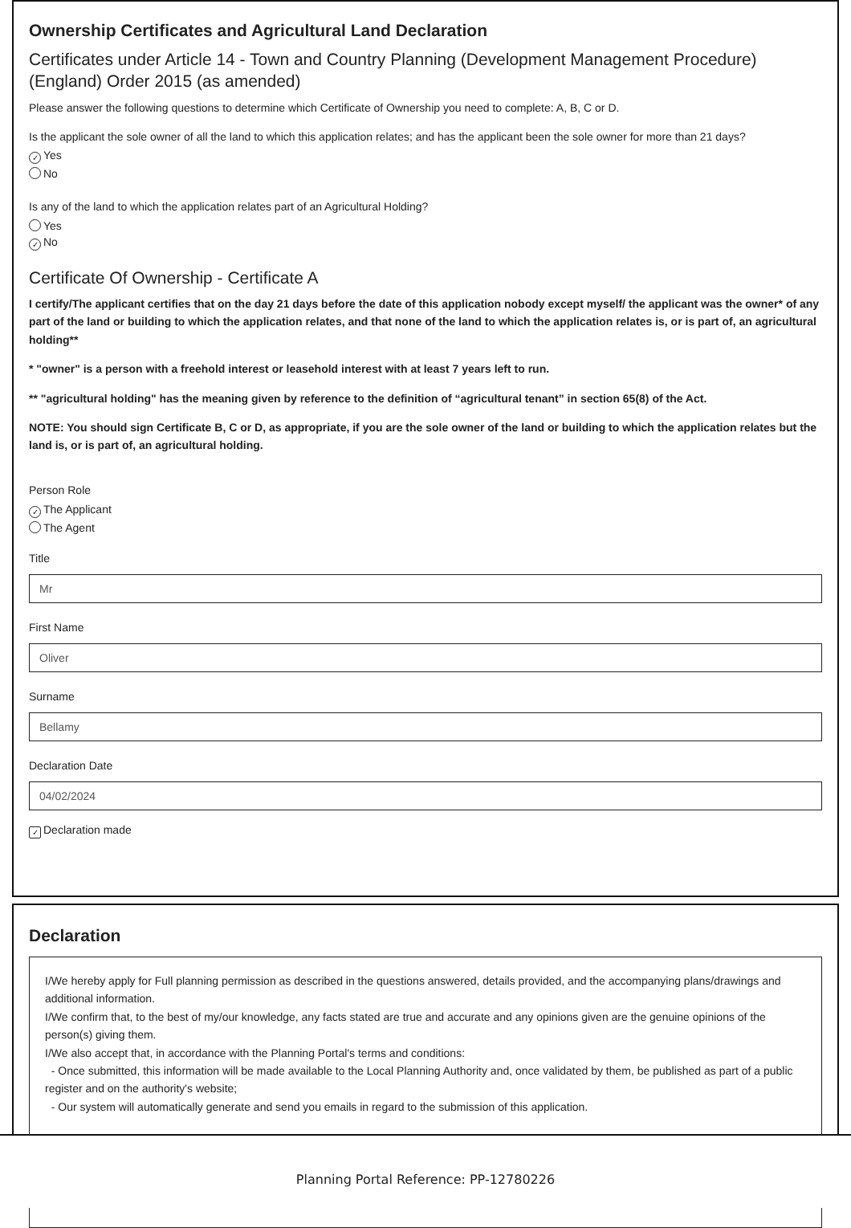Ownership Certificates and Agricultural Land Declaration
Certificates under Article 14 - Town and Country Planning (Development Management Procedure) (England) Order 2015 (as amended)
Please answer the following questions to determine which Certificate of Ownership you need to complete: A, B, C or D.
Is the applicant the sole owner of all the land to which this application relates; and has the applicant been the sole owner for more than 21 days?
✓ Yes
No
Is any of the land to which the application relates part of an Agricultural Holding?
Yes
✓ No
Certificate Of Ownership - Certificate A
I certify/The applicant certifies that on the day 21 days before the date of this application nobody except myself/ the applicant was the owner* of any part of the land or building to which the application relates, and that none of the land to which the application relates is, or is part of, an agricultural holding**
* "owner" is a person with a freehold interest or leasehold interest with at least 7 years left to run.
** "agricultural holding" has the meaning given by reference to the definition of “agricultural tenant” in section 65(8) of the Act.
NOTE: You should sign Certificate B, C or D, as appropriate, if you are the sole owner of the land or building to which the application relates but the land is, or is part of, an agricultural holding.
Person Role
✓ The Applicant
The Agent
Title
Mr
First Name
Oliver
Surname
Bellamy
Declaration Date
04/02/2024
✓ Declaration made
Declaration
I/We hereby apply for Full planning permission as described in the questions answered, details provided, and the accompanying plans/drawings and additional information.
I/We confirm that, to the best of my/our knowledge, any facts stated are true and accurate and any opinions given are the genuine opinions of the person(s) giving them.
I/We also accept that, in accordance with the Planning Portal's terms and conditions:
- Once submitted, this information will be made available to the Local Planning Authority and, once validated by them, be published as part of a public register and on the authority's website;
- Our system will automatically generate and send you emails in regard to the submission of this application.
Planning Portal Reference: PP-12780226